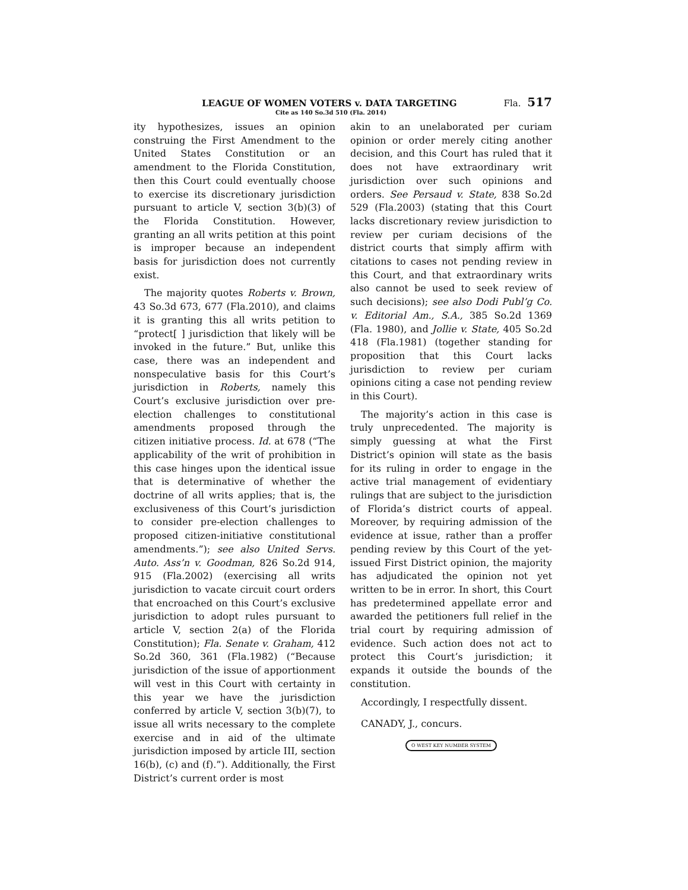LEAGUE OF WOMEN VOTERS v. DATA TARGETING Fla. 517
Cite as 140 So.3d 510 (Fla. 2014)
ity hypothesizes, issues an opinion construing the First Amendment to the United States Constitution or an amendment to the Florida Constitution, then this Court could eventually choose to exercise its discretionary jurisdiction pursuant to article V, section 3(b)(3) of the Florida Constitution. However, granting an all writs petition at this point is improper because an independent basis for jurisdiction does not currently exist.
The majority quotes Roberts v. Brown, 43 So.3d 673, 677 (Fla.2010), and claims it is granting this all writs petition to “protect[ ] jurisdiction that likely will be invoked in the future.” But, unlike this case, there was an independent and nonspeculative basis for this Court’s jurisdiction in Roberts, namely this Court’s exclusive jurisdiction over pre-election challenges to constitutional amendments proposed through the citizen initiative process. Id. at 678 (“The applicability of the writ of prohibition in this case hinges upon the identical issue that is determinative of whether the doctrine of all writs applies; that is, the exclusiveness of this Court’s jurisdiction to consider pre-election challenges to proposed citizen-initiative constitutional amendments.”); see also United Servs. Auto. Ass’n v. Goodman, 826 So.2d 914, 915 (Fla.2002) (exercising all writs jurisdiction to vacate circuit court orders that encroached on this Court’s exclusive jurisdiction to adopt rules pursuant to article V, section 2(a) of the Florida Constitution); Fla. Senate v. Graham, 412 So.2d 360, 361 (Fla.1982) (“Because jurisdiction of the issue of apportionment will vest in this Court with certainty in this year we have the jurisdiction conferred by article V, section 3(b)(7), to issue all writs necessary to the complete exercise and in aid of the ultimate jurisdiction imposed by article III, section 16(b), (c) and (f).”). Additionally, the First District’s current order is most
akin to an unelaborated per curiam opinion or order merely citing another decision, and this Court has ruled that it does not have extraordinary writ jurisdiction over such opinions and orders. See Persaud v. State, 838 So.2d 529 (Fla.2003) (stating that this Court lacks discretionary review jurisdiction to review per curiam decisions of the district courts that simply affirm with citations to cases not pending review in this Court, and that extraordinary writs also cannot be used to seek review of such decisions); see also Dodi Publ’g Co. v. Editorial Am., S.A., 385 So.2d 1369 (Fla. 1980), and Jollie v. State, 405 So.2d 418 (Fla.1981) (together standing for proposition that this Court lacks jurisdiction to review per curiam opinions citing a case not pending review in this Court).
The majority’s action in this case is truly unprecedented. The majority is simply guessing at what the First District’s opinion will state as the basis for its ruling in order to engage in the active trial management of evidentiary rulings that are subject to the jurisdiction of Florida’s district courts of appeal. Moreover, by requiring admission of the evidence at issue, rather than a proffer pending review by this Court of the yet-issued First District opinion, the majority has adjudicated the opinion not yet written to be in error. In short, this Court has predetermined appellate error and awarded the petitioners full relief in the trial court by requiring admission of evidence. Such action does not act to protect this Court’s jurisdiction; it expands it outside the bounds of the constitution.
Accordingly, I respectfully dissent.
CANADY, J., concurs.
O WEST KEY NUMBER SYSTEM